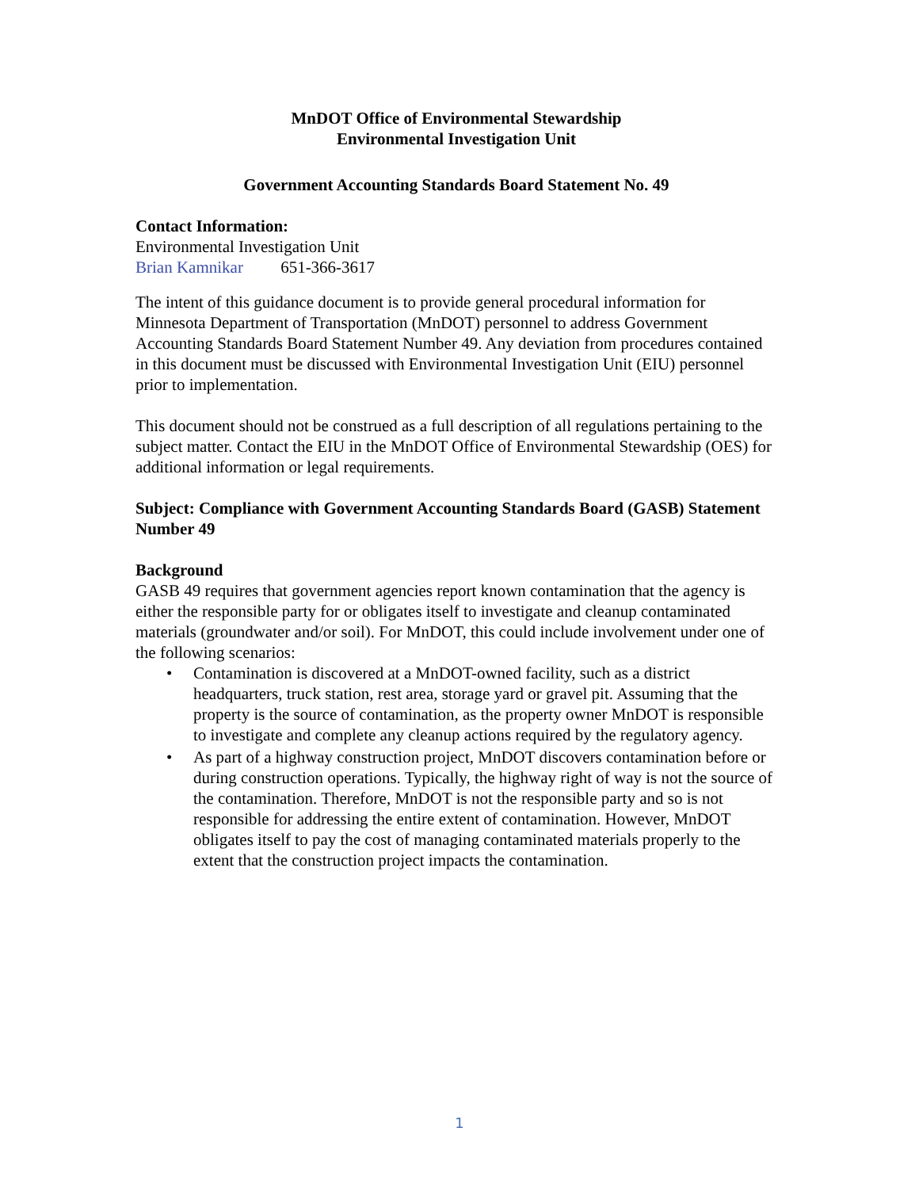MnDOT Office of Environmental Stewardship
Environmental Investigation Unit
Government Accounting Standards Board Statement No. 49
Contact Information:
Environmental Investigation Unit
Brian Kamnikar 651-366-3617
The intent of this guidance document is to provide general procedural information for Minnesota Department of Transportation (MnDOT) personnel to address Government Accounting Standards Board Statement Number 49. Any deviation from procedures contained in this document must be discussed with Environmental Investigation Unit (EIU) personnel prior to implementation.
This document should not be construed as a full description of all regulations pertaining to the subject matter. Contact the EIU in the MnDOT Office of Environmental Stewardship (OES) for additional information or legal requirements.
Subject: Compliance with Government Accounting Standards Board (GASB) Statement Number 49
Background
GASB 49 requires that government agencies report known contamination that the agency is either the responsible party for or obligates itself to investigate and cleanup contaminated materials (groundwater and/or soil). For MnDOT, this could include involvement under one of the following scenarios:
• Contamination is discovered at a MnDOT-owned facility, such as a district headquarters, truck station, rest area, storage yard or gravel pit. Assuming that the property is the source of contamination, as the property owner MnDOT is responsible to investigate and complete any cleanup actions required by the regulatory agency.
• As part of a highway construction project, MnDOT discovers contamination before or during construction operations. Typically, the highway right of way is not the source of the contamination. Therefore, MnDOT is not the responsible party and so is not responsible for addressing the entire extent of contamination. However, MnDOT obligates itself to pay the cost of managing contaminated materials properly to the extent that the construction project impacts the contamination.
1